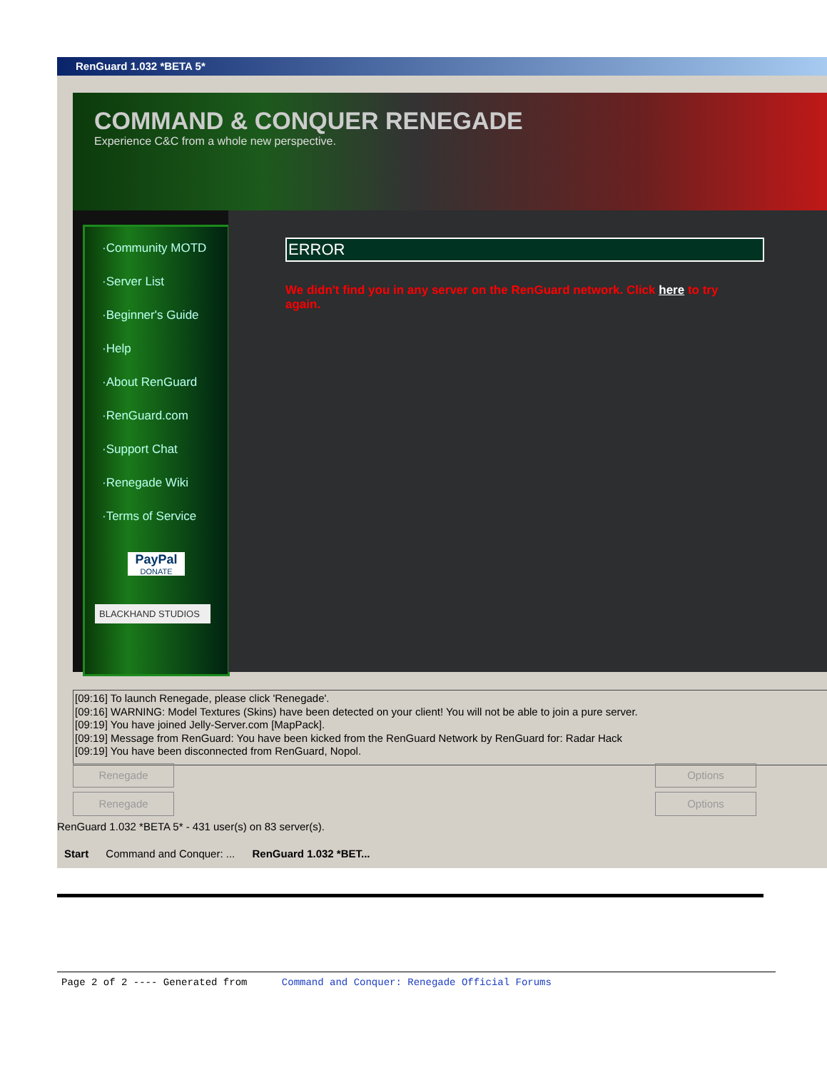RenGuard 1.032 *BETA 5*
COMMAND & CONQUER RENEGADE
Experience C&C from a whole new perspective.
·Community MOTD
·Server List
·Beginner's Guide
·Help
·About RenGuard
·RenGuard.com
·Support Chat
·Renegade Wiki
·Terms of Service
PayPal
DONATE
BLACKHAND STUDIOS
ERROR
We didn't find you in any server on the RenGuard network. Click here to try again.
[09:16] To launch Renegade, please click 'Renegade'.
[09:16] WARNING: Model Textures (Skins) have been detected on your client! You will not be able to join a pure server.
[09:19] You have joined Jelly-Server.com [MapPack].
[09:19] Message from RenGuard: You have been kicked from the RenGuard Network by RenGuard for: Radar Hack
[09:19] You have been disconnected from RenGuard, Nopol.
Renegade Options
Renegade Options
RenGuard 1.032 *BETA 5* - 431 user(s) on 83 server(s).
Start Command and Conquer: ... RenGuard 1.032 *BET...
Page 2 of 2 ---- Generated from Command and Conquer: Renegade Official Forums